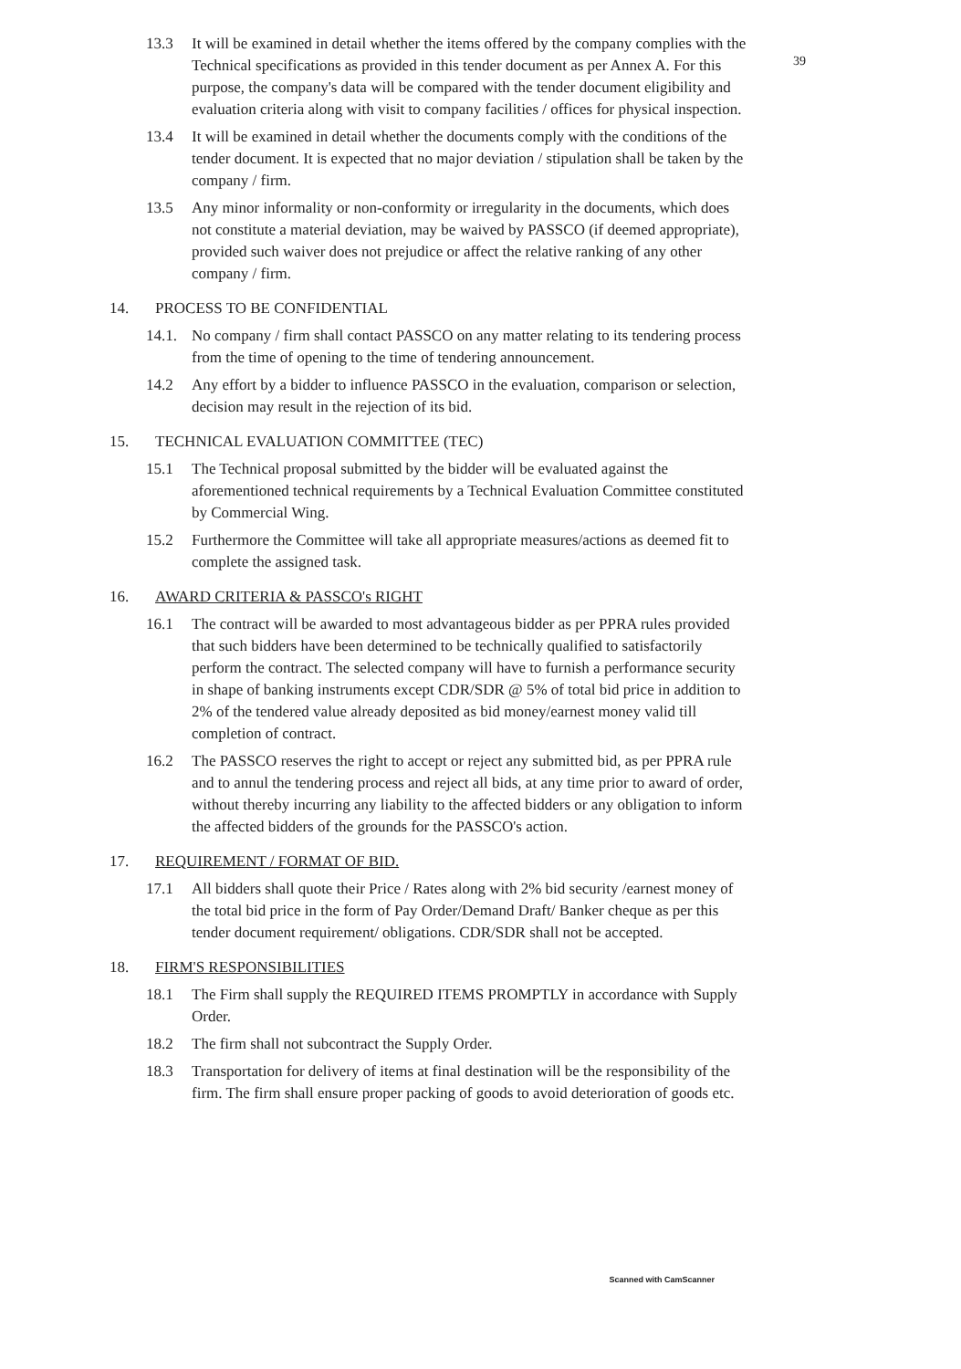39
13.3 It will be examined in detail whether the items offered by the company complies with the Technical specifications as provided in this tender document as per Annex A. For this purpose, the company's data will be compared with the tender document eligibility and evaluation criteria along with visit to company facilities / offices for physical inspection.
13.4 It will be examined in detail whether the documents comply with the conditions of the tender document. It is expected that no major deviation / stipulation shall be taken by the company / firm.
13.5 Any minor informality or non-conformity or irregularity in the documents, which does not constitute a material deviation, may be waived by PASSCO (if deemed appropriate), provided such waiver does not prejudice or affect the relative ranking of any other company / firm.
14. PROCESS TO BE CONFIDENTIAL
14.1.
No company / firm shall contact PASSCO on any matter relating to its tendering process from the time of opening to the time of tendering announcement.
14.2 Any effort by a bidder to influence PASSCO in the evaluation, comparison or selection, decision may result in the rejection of its bid.
15. TECHNICAL EVALUATION COMMITTEE (TEC)
15.1 The Technical proposal submitted by the bidder will be evaluated against the aforementioned technical requirements by a Technical Evaluation Committee constituted by Commercial Wing.
15.2 Furthermore the Committee will take all appropriate measures/actions as deemed fit to complete the assigned task.
16. AWARD CRITERIA & PASSCO's RIGHT
16.1 The contract will be awarded to most advantageous bidder as per PPRA rules provided that such bidders have been determined to be technically qualified to satisfactorily perform the contract. The selected company will have to furnish a performance security in shape of banking instruments except CDR/SDR @ 5% of total bid price in addition to 2% of the tendered value already deposited as bid money/earnest money valid till completion of contract.
16.2 The PASSCO reserves the right to accept or reject any submitted bid, as per PPRA rule and to annul the tendering process and reject all bids, at any time prior to award of order, without thereby incurring any liability to the affected bidders or any obligation to inform the affected bidders of the grounds for the PASSCO's action.
17. REQUIREMENT / FORMAT OF BID.
17.1 All bidders shall quote their Price / Rates along with 2% bid security /earnest money of the total bid price in the form of Pay Order/Demand Draft/ Banker cheque as per this tender document requirement/ obligations. CDR/SDR shall not be accepted.
18. FIRM'S RESPONSIBILITIES
18.1 The Firm shall supply the REQUIRED ITEMS PROMPTLY in accordance with Supply Order.
18.2 The firm shall not subcontract the Supply Order.
18.3 Transportation for delivery of items at final destination will be the responsibility of the firm. The firm shall ensure proper packing of goods to avoid deterioration of goods etc.
Scanned with CamScanner